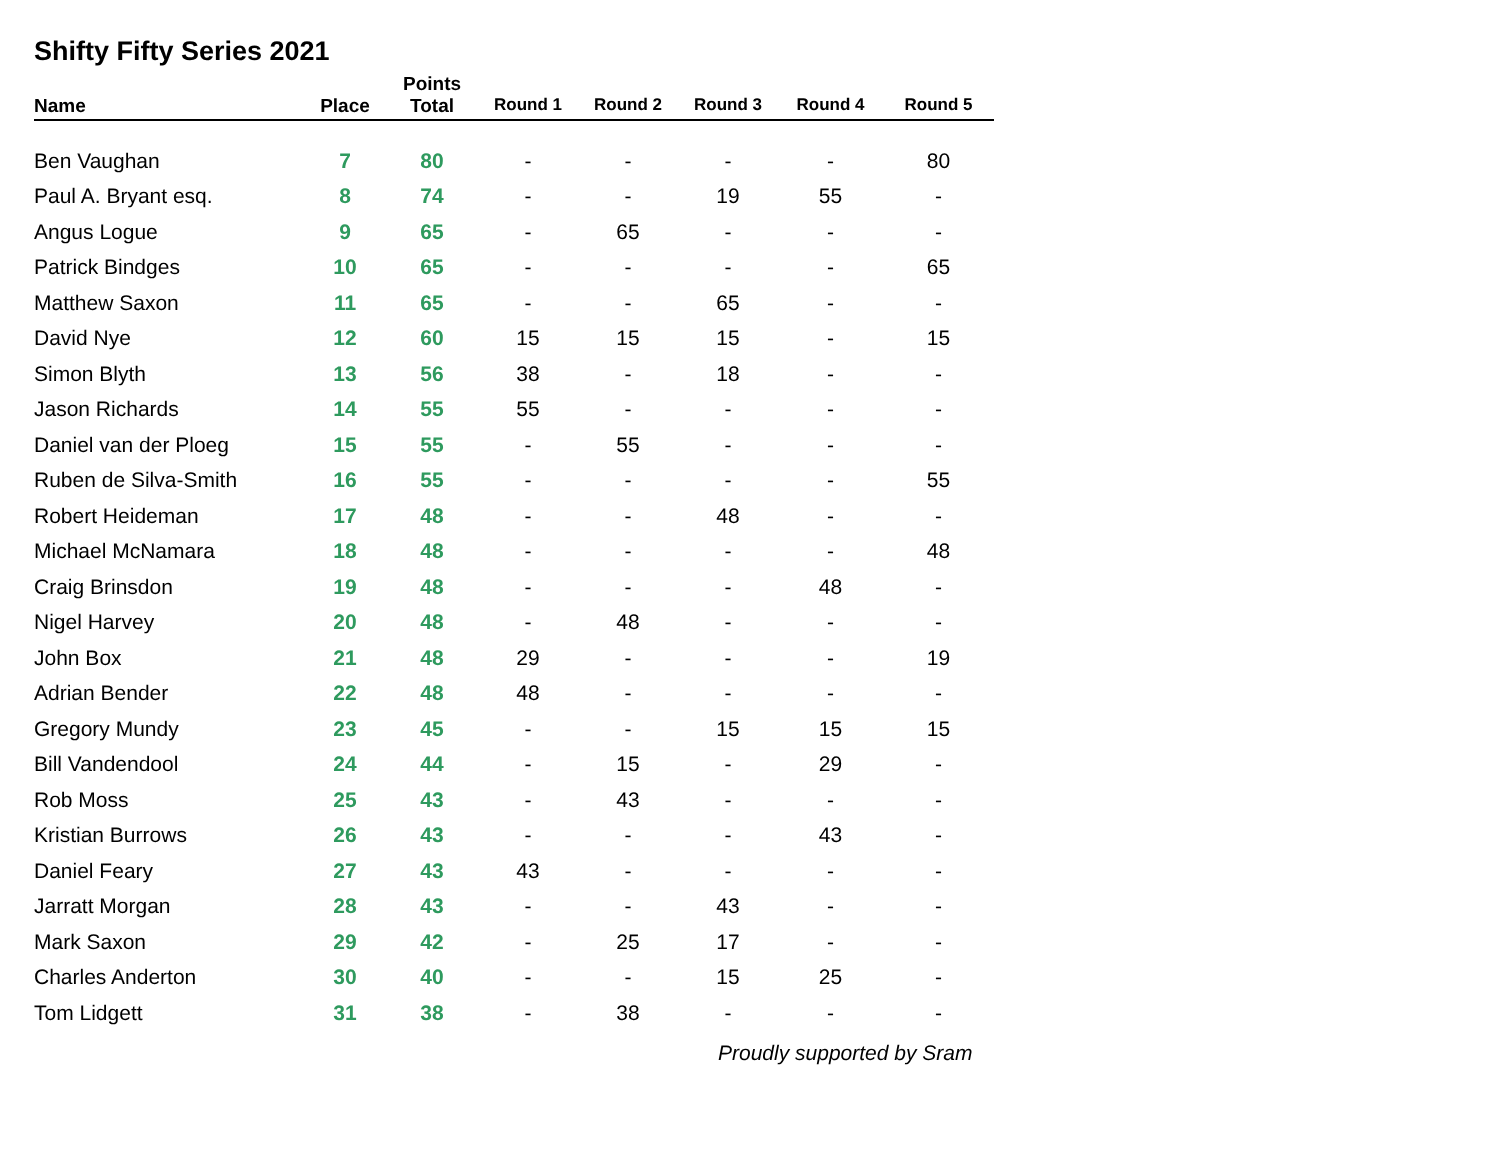Shifty Fifty Series 2021
| Name | Place | Points Total | Round 1 | Round 2 | Round 3 | Round 4 | Round 5 |
| --- | --- | --- | --- | --- | --- | --- | --- |
| Ben Vaughan | 7 | 80 | - | - | - | - | 80 |
| Paul A. Bryant esq. | 8 | 74 | - | - | 19 | 55 | - |
| Angus Logue | 9 | 65 | - | 65 | - | - | - |
| Patrick Bindges | 10 | 65 | - | - | - | - | 65 |
| Matthew Saxon | 11 | 65 | - | - | 65 | - | - |
| David Nye | 12 | 60 | 15 | 15 | 15 | - | 15 |
| Simon Blyth | 13 | 56 | 38 | - | 18 | - | - |
| Jason Richards | 14 | 55 | 55 | - | - | - | - |
| Daniel van der Ploeg | 15 | 55 | - | 55 | - | - | - |
| Ruben de Silva-Smith | 16 | 55 | - | - | - | - | 55 |
| Robert Heideman | 17 | 48 | - | - | 48 | - | - |
| Michael McNamara | 18 | 48 | - | - | - | - | 48 |
| Craig Brinsdon | 19 | 48 | - | - | - | 48 | - |
| Nigel Harvey | 20 | 48 | - | 48 | - | - | - |
| John Box | 21 | 48 | 29 | - | - | - | 19 |
| Adrian Bender | 22 | 48 | 48 | - | - | - | - |
| Gregory Mundy | 23 | 45 | - | - | 15 | 15 | 15 |
| Bill Vandendool | 24 | 44 | - | 15 | - | 29 | - |
| Rob Moss | 25 | 43 | - | 43 | - | - | - |
| Kristian Burrows | 26 | 43 | - | - | - | 43 | - |
| Daniel Feary | 27 | 43 | 43 | - | - | - | - |
| Jarratt Morgan | 28 | 43 | - | - | 43 | - | - |
| Mark Saxon | 29 | 42 | - | 25 | 17 | - | - |
| Charles Anderton | 30 | 40 | - | - | 15 | 25 | - |
| Tom Lidgett | 31 | 38 | - | 38 | - | - | - |
Proudly supported by Sram